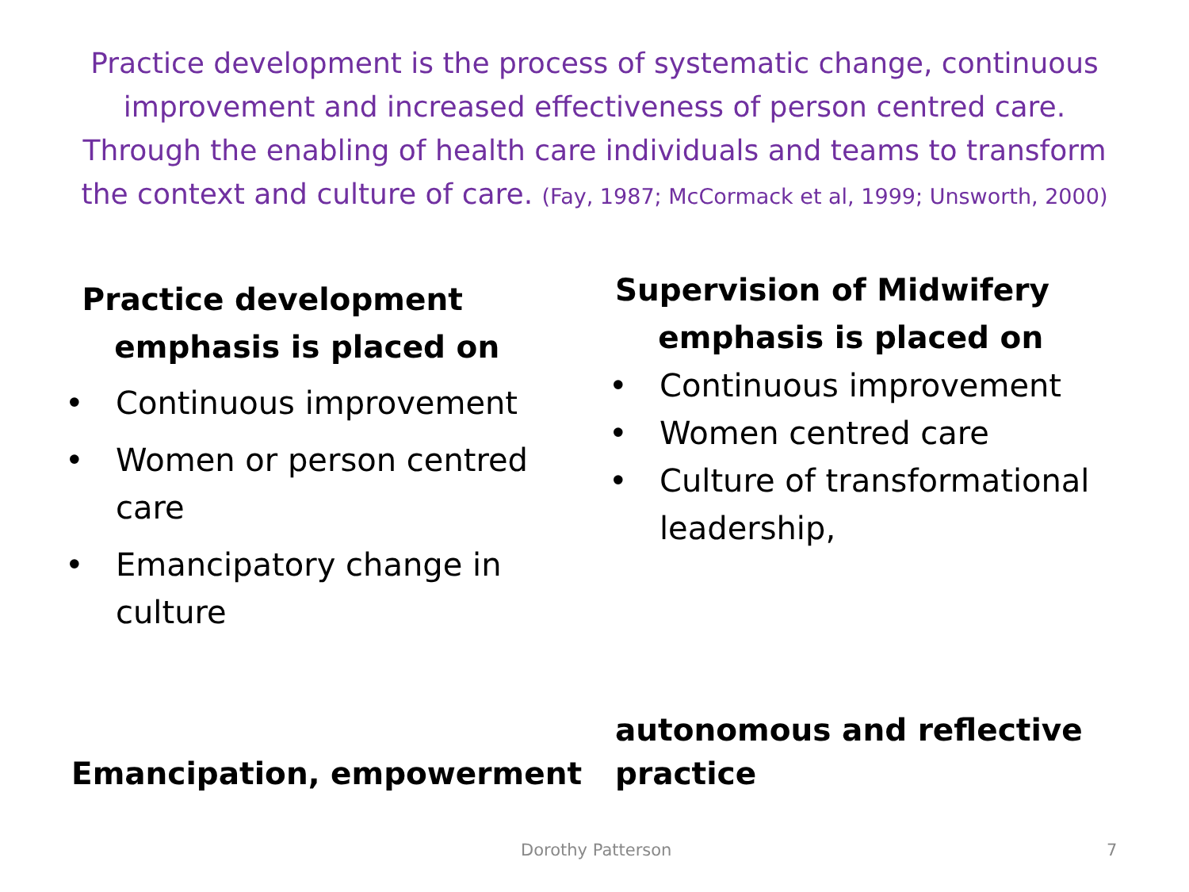Practice development is the process of systematic change, continuous improvement and increased effectiveness of person centred care. Through the enabling of health care individuals and teams to transform the context and culture of care. (Fay, 1987; McCormack et al, 1999; Unsworth, 2000)
Practice development
emphasis is placed on
• Continuous improvement
• Women or person centred care
• Emancipatory change in culture
Supervision of Midwifery
emphasis is placed on
• Continuous improvement
• Women centred care
• Culture of transformational leadership,
Emancipation, empowerment
autonomous and reflective
practice
Dorothy Patterson 7